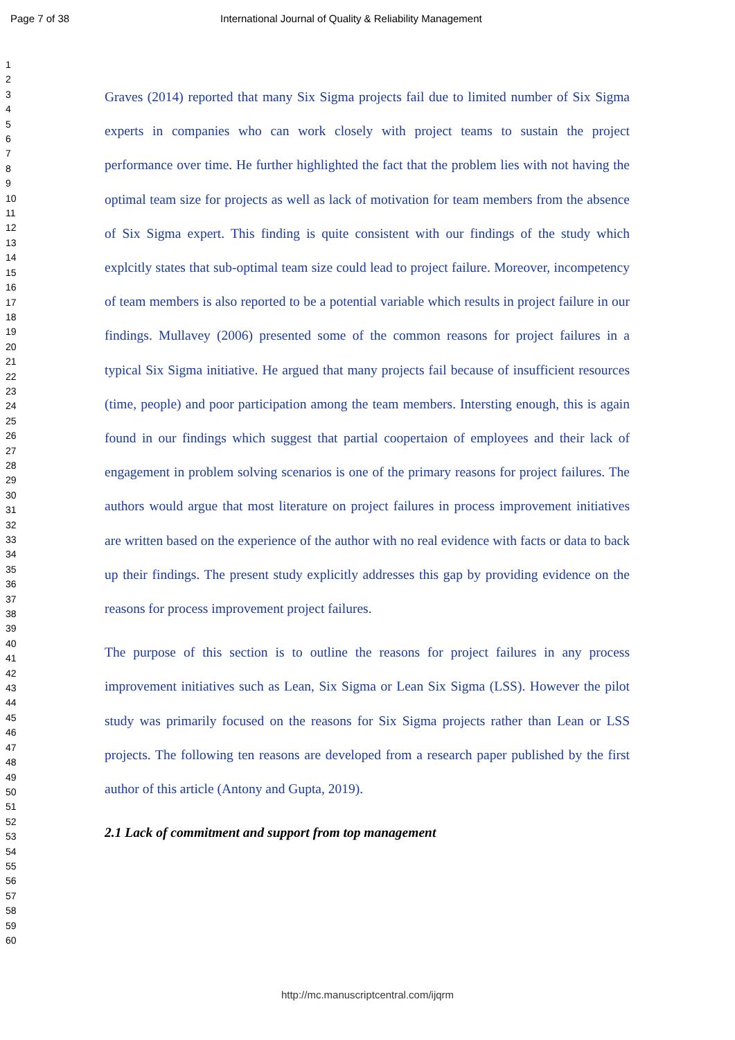Page 7 of 38 International Journal of Quality & Reliability Management
1
2
3
4
5
6
7
8
9
10
11
12
13
14
15
16
17
18
19
20
21
22
23
24
25
26
27
28
29
30
31
32
33
34
35
36
37
38
39
40
41
42
43
44
45
46
47
48
49
50
51
52
53
54
55
56
57
58
59
60
Graves (2014) reported that many Six Sigma projects fail due to limited number of Six Sigma experts in companies who can work closely with project teams to sustain the project performance over time. He further highlighted the fact that the problem lies with not having the optimal team size for projects as well as lack of motivation for team members from the absence of Six Sigma expert. This finding is quite consistent with our findings of the study which explcitly states that sub-optimal team size could lead to project failure. Moreover, incompetency of team members is also reported to be a potential variable which results in project failure in our findings. Mullavey (2006) presented some of the common reasons for project failures in a typical Six Sigma initiative. He argued that many projects fail because of insufficient resources (time, people) and poor participation among the team members. Intersting enough, this is again found in our findings which suggest that partial coopertaion of employees and their lack of engagement in problem solving scenarios is one of the primary reasons for project failures. The authors would argue that most literature on project failures in process improvement initiatives are written based on the experience of the author with no real evidence with facts or data to back up their findings. The present study explicitly addresses this gap by providing evidence on the reasons for process improvement project failures.
The purpose of this section is to outline the reasons for project failures in any process improvement initiatives such as Lean, Six Sigma or Lean Six Sigma (LSS). However the pilot study was primarily focused on the reasons for Six Sigma projects rather than Lean or LSS projects. The following ten reasons are developed from a research paper published by the first author of this article (Antony and Gupta, 2019).
2.1 Lack of commitment and support from top management
http://mc.manuscriptcentral.com/ijqrm